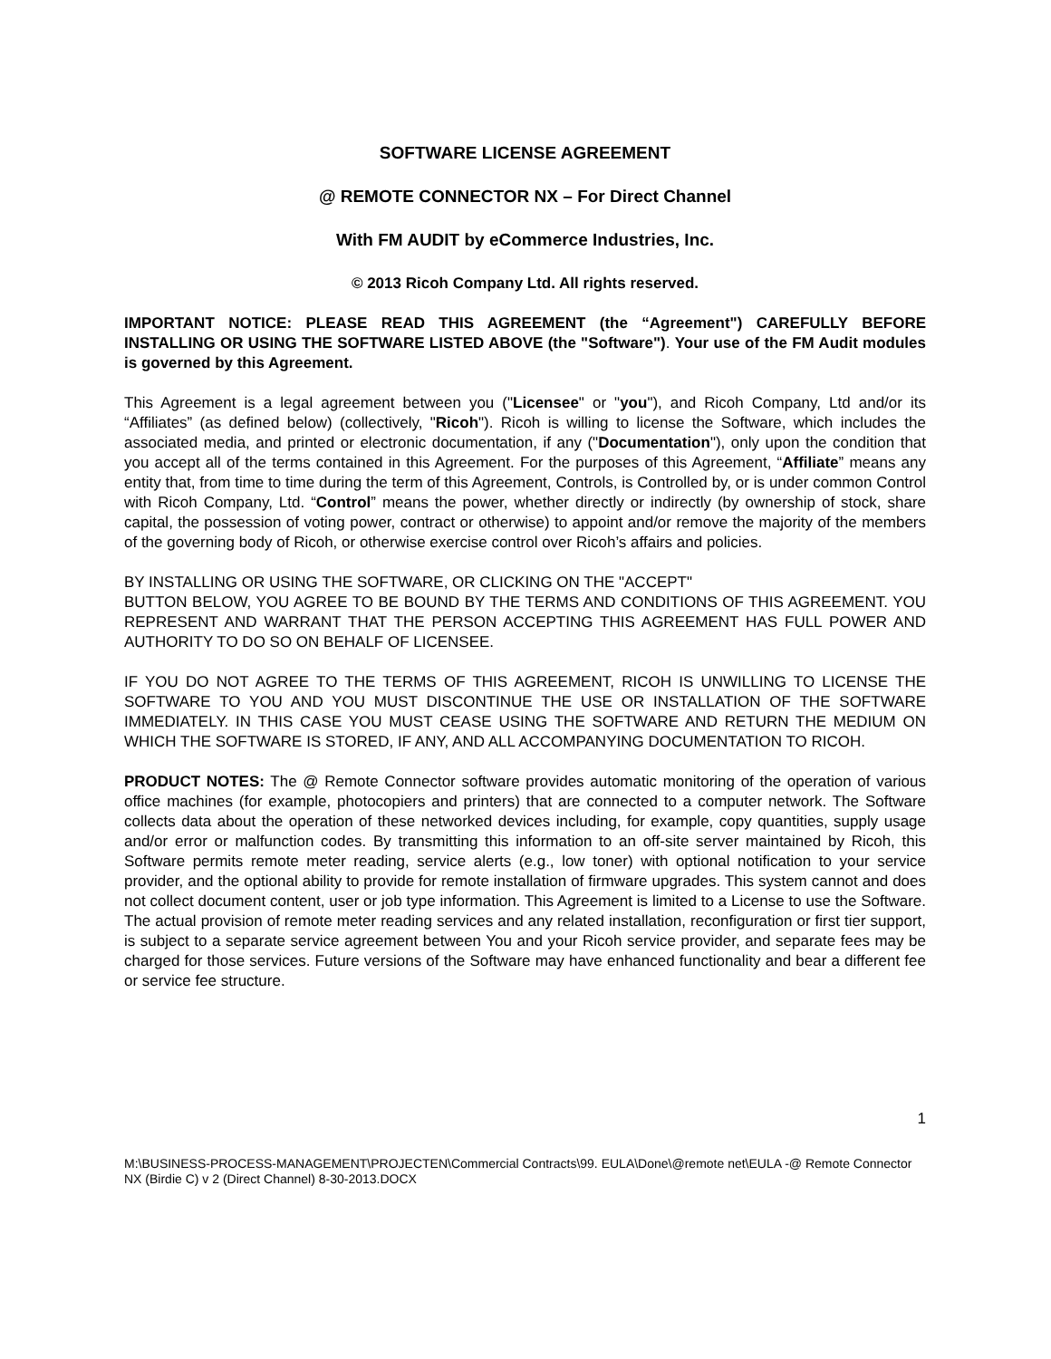SOFTWARE LICENSE AGREEMENT
@ REMOTE CONNECTOR NX – For Direct Channel
With FM AUDIT by eCommerce Industries, Inc.
© 2013 Ricoh Company Ltd. All rights reserved.
IMPORTANT NOTICE: PLEASE READ THIS AGREEMENT (the “Agreement") CAREFULLY BEFORE INSTALLING OR USING THE SOFTWARE LISTED ABOVE (the "Software"). Your use of the FM Audit modules is governed by this Agreement.
This Agreement is a legal agreement between you ("Licensee" or "you"), and Ricoh Company, Ltd and/or its “Affiliates” (as defined below) (collectively, "Ricoh"). Ricoh is willing to license the Software, which includes the associated media, and printed or electronic documentation, if any ("Documentation"), only upon the condition that you accept all of the terms contained in this Agreement. For the purposes of this Agreement, “Affiliate” means any entity that, from time to time during the term of this Agreement, Controls, is Controlled by, or is under common Control with Ricoh Company, Ltd. “Control” means the power, whether directly or indirectly (by ownership of stock, share capital, the possession of voting power, contract or otherwise) to appoint and/or remove the majority of the members of the governing body of Ricoh, or otherwise exercise control over Ricoh’s affairs and policies.
BY INSTALLING OR USING THE SOFTWARE, OR CLICKING ON THE "ACCEPT"
BUTTON BELOW, YOU AGREE TO BE BOUND BY THE TERMS AND CONDITIONS OF THIS AGREEMENT. YOU REPRESENT AND WARRANT THAT THE PERSON ACCEPTING THIS AGREEMENT HAS FULL POWER AND AUTHORITY TO DO SO ON BEHALF OF LICENSEE.
IF YOU DO NOT AGREE TO THE TERMS OF THIS AGREEMENT, RICOH IS UNWILLING TO LICENSE THE SOFTWARE TO YOU AND YOU MUST DISCONTINUE THE USE OR INSTALLATION OF THE SOFTWARE IMMEDIATELY. IN THIS CASE YOU MUST CEASE USING THE SOFTWARE AND RETURN THE MEDIUM ON WHICH THE SOFTWARE IS STORED, IF ANY, AND ALL ACCOMPANYING DOCUMENTATION TO RICOH.
PRODUCT NOTES: The @ Remote Connector software provides automatic monitoring of the operation of various office machines (for example, photocopiers and printers) that are connected to a computer network. The Software collects data about the operation of these networked devices including, for example, copy quantities, supply usage and/or error or malfunction codes. By transmitting this information to an off-site server maintained by Ricoh, this Software permits remote meter reading, service alerts (e.g., low toner) with optional notification to your service provider, and the optional ability to provide for remote installation of firmware upgrades. This system cannot and does not collect document content, user or job type information. This Agreement is limited to a License to use the Software. The actual provision of remote meter reading services and any related installation, reconfiguration or first tier support, is subject to a separate service agreement between You and your Ricoh service provider, and separate fees may be charged for those services. Future versions of the Software may have enhanced functionality and bear a different fee or service fee structure.
1
M:\BUSINESS-PROCESS-MANAGEMENT\PROJECTEN\Commercial Contracts\99. EULA\Done\@remote net\EULA -@ Remote Connector NX (Birdie C) v 2 (Direct Channel) 8-30-2013.DOCX